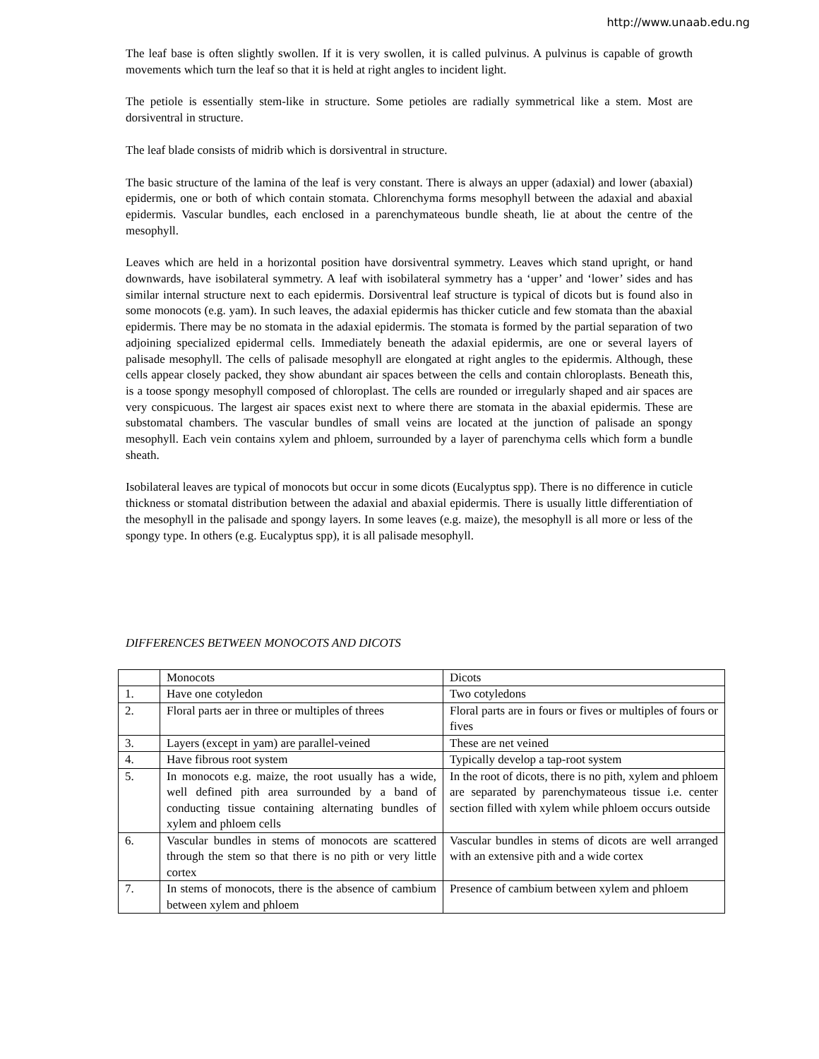http://www.unaab.edu.ng
The leaf base is often slightly swollen. If it is very swollen, it is called pulvinus. A pulvinus is capable of growth movements which turn the leaf so that it is held at right angles to incident light.
The petiole is essentially stem-like in structure. Some petioles are radially symmetrical like a stem. Most are dorsiventral in structure.
The leaf blade consists of midrib which is dorsiventral in structure.
The basic structure of the lamina of the leaf is very constant. There is always an upper (adaxial) and lower (abaxial) epidermis, one or both of which contain stomata. Chlorenchyma forms mesophyll between the adaxial and abaxial epidermis. Vascular bundles, each enclosed in a parenchymateous bundle sheath, lie at about the centre of the mesophyll.
Leaves which are held in a horizontal position have dorsiventral symmetry. Leaves which stand upright, or hand downwards, have isobilateral symmetry. A leaf with isobilateral symmetry has a ‘upper’ and ‘lower’ sides and has similar internal structure next to each epidermis. Dorsiventral leaf structure is typical of dicots but is found also in some monocots (e.g. yam). In such leaves, the adaxial epidermis has thicker cuticle and few stomata than the abaxial epidermis. There may be no stomata in the adaxial epidermis. The stomata is formed by the partial separation of two adjoining specialized epidermal cells. Immediately beneath the adaxial epidermis, are one or several layers of palisade mesophyll. The cells of palisade mesophyll are elongated at right angles to the epidermis. Although, these cells appear closely packed, they show abundant air spaces between the cells and contain chloroplasts. Beneath this, is a toose spongy mesophyll composed of chloroplast. The cells are rounded or irregularly shaped and air spaces are very conspicuous. The largest air spaces exist next to where there are stomata in the abaxial epidermis. These are substomatal chambers. The vascular bundles of small veins are located at the junction of palisade an spongy mesophyll. Each vein contains xylem and phloem, surrounded by a layer of parenchyma cells which form a bundle sheath.
Isobilateral leaves are typical of monocots but occur in some dicots (Eucalyptus spp). There is no difference in cuticle thickness or stomatal distribution between the adaxial and abaxial epidermis. There is usually little differentiation of the mesophyll in the palisade and spongy layers. In some leaves (e.g. maize), the mesophyll is all more or less of the spongy type. In others (e.g. Eucalyptus spp), it is all palisade mesophyll.
DIFFERENCES BETWEEN MONOCOTS AND DICOTS
| | Monocots | Dicots |
| 1. | Have one cotyledon | Two cotyledons |
| 2. | Floral parts aer in three or multiples of threes | Floral parts are in fours or fives or multiples of fours or fives |
| 3. | Layers (except in yam) are parallel-veined | These are net veined |
| 4. | Have fibrous root system | Typically develop a tap-root system |
| 5. | In monocots e.g. maize, the root usually has a wide, well defined pith area surrounded by a band of conducting tissue containing alternating bundles of xylem and phloem cells | In the root of dicots, there is no pith, xylem and phloem are separated by parenchymateous tissue i.e. center section filled with xylem while phloem occurs outside |
| 6. | Vascular bundles in stems of monocots are scattered through the stem so that there is no pith or very little cortex | Vascular bundles in stems of dicots are well arranged with an extensive pith and a wide cortex |
| 7. | In stems of monocots, there is the absence of cambium between xylem and phloem | Presence of cambium between xylem and phloem |